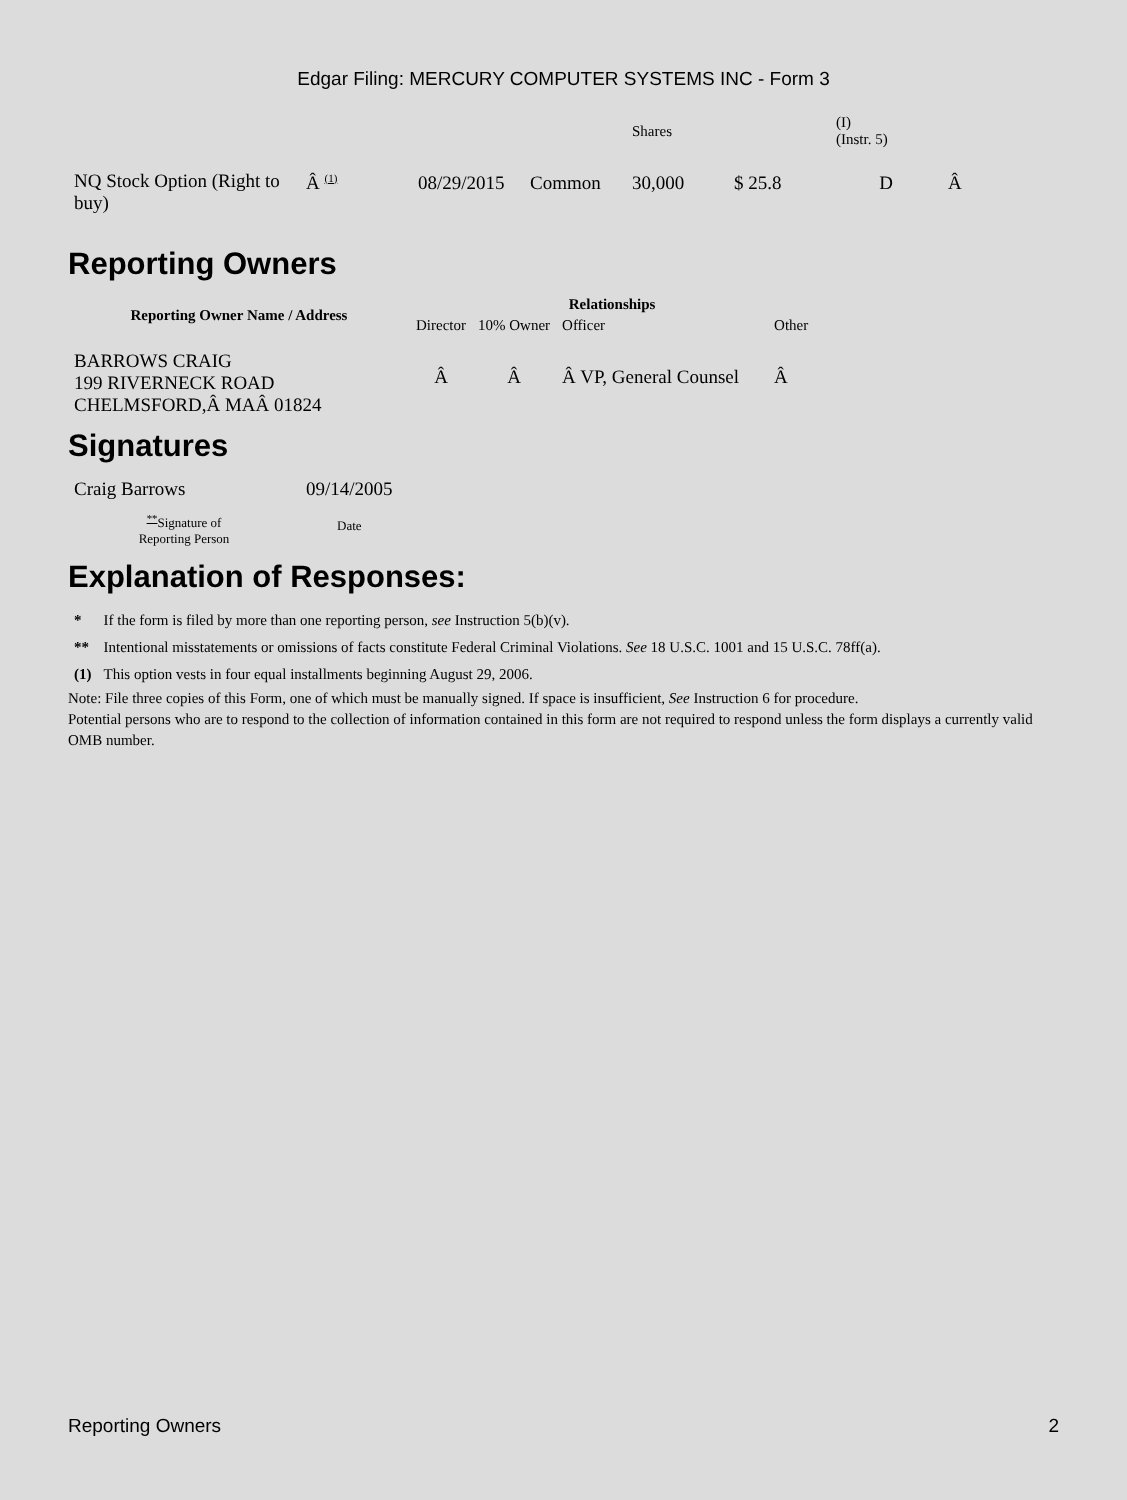Edgar Filing: MERCURY COMPUTER SYSTEMS INC - Form 3
| | | | | Shares | | (I) (Instr. 5) | |
| NQ Stock Option (Right to buy) | Â <sup>(1)</sup> | 08/29/2015 | Common | 30,000 | $ 25.8 | D | Â |
Reporting Owners
| Reporting Owner Name / Address | Relationships | | | |
| --- | --- | --- | --- | --- |
| | Director | 10% Owner | Officer | Other |
| BARROWS CRAIG 199 RIVERNECK ROAD CHELMSFORD,Â MAÂ 01824 | Â | Â | Â VP, General Counsel | Â |
Signatures
| Craig Barrows | 09/14/2005 |
| <sup>**</sup> Signature of Reporting Person | Date |
Explanation of Responses:
| * | If the form is filed by more than one reporting person, see Instruction 5(b)(v). |
| ** | Intentional misstatements or omissions of facts constitute Federal Criminal Violations. See 18 U.S.C. 1001 and 15 U.S.C. 78ff(a). |
| (1) | This option vests in four equal installments beginning August 29, 2006. |
Note: File three copies of this Form, one of which must be manually signed. If space is insufficient, See Instruction 6 for procedure.
Potential persons who are to respond to the collection of information contained in this form are not required to respond unless the form displays a currently valid OMB number.
Reporting Owners 2